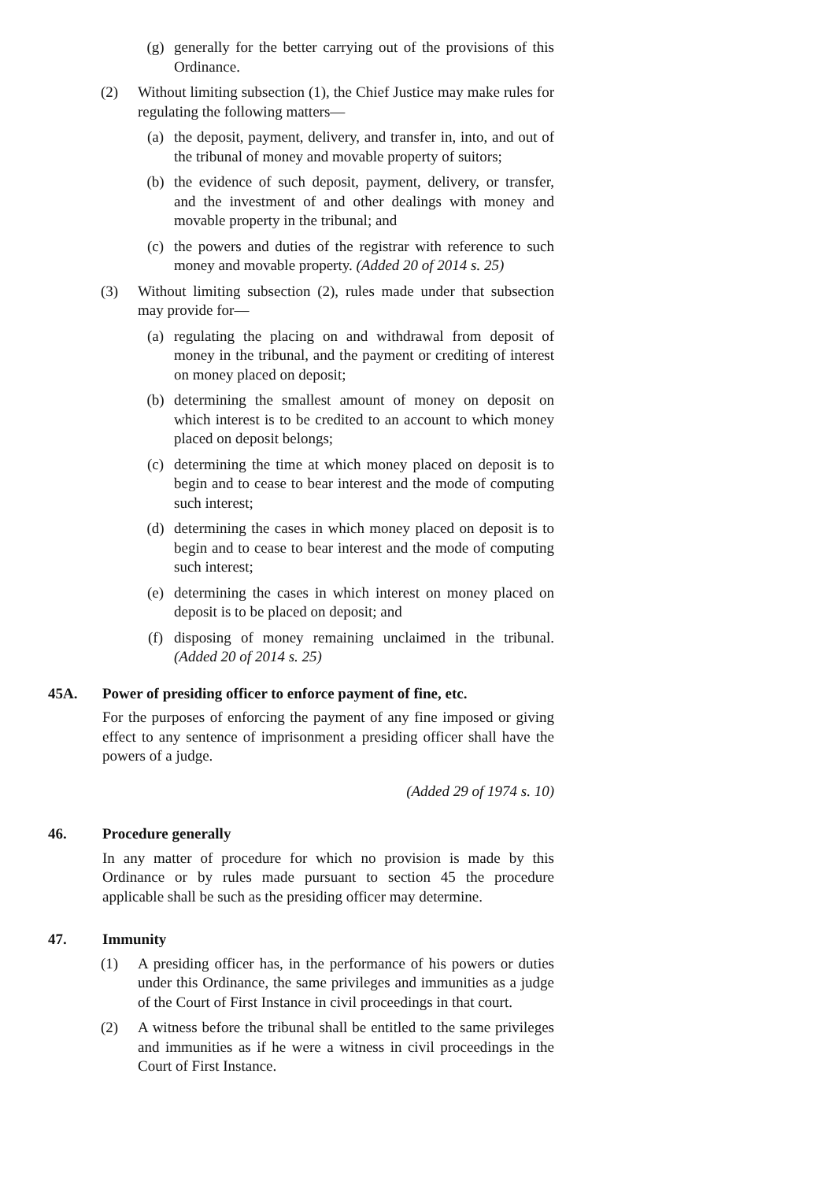(g) generally for the better carrying out of the provisions of this Ordinance.
(2) Without limiting subsection (1), the Chief Justice may make rules for regulating the following matters—
(a) the deposit, payment, delivery, and transfer in, into, and out of the tribunal of money and movable property of suitors;
(b) the evidence of such deposit, payment, delivery, or transfer, and the investment of and other dealings with money and movable property in the tribunal; and
(c) the powers and duties of the registrar with reference to such money and movable property. (Added 20 of 2014 s. 25)
(3) Without limiting subsection (2), rules made under that subsection may provide for—
(a) regulating the placing on and withdrawal from deposit of money in the tribunal, and the payment or crediting of interest on money placed on deposit;
(b) determining the smallest amount of money on deposit on which interest is to be credited to an account to which money placed on deposit belongs;
(c) determining the time at which money placed on deposit is to begin and to cease to bear interest and the mode of computing such interest;
(d) determining the cases in which money placed on deposit is to begin and to cease to bear interest and the mode of computing such interest;
(e) determining the cases in which interest on money placed on deposit is to be placed on deposit; and
(f) disposing of money remaining unclaimed in the tribunal. (Added 20 of 2014 s. 25)
45A. Power of presiding officer to enforce payment of fine, etc.
For the purposes of enforcing the payment of any fine imposed or giving effect to any sentence of imprisonment a presiding officer shall have the powers of a judge.
(Added 29 of 1974 s. 10)
46. Procedure generally
In any matter of procedure for which no provision is made by this Ordinance or by rules made pursuant to section 45 the procedure applicable shall be such as the presiding officer may determine.
47. Immunity
(1) A presiding officer has, in the performance of his powers or duties under this Ordinance, the same privileges and immunities as a judge of the Court of First Instance in civil proceedings in that court.
(2) A witness before the tribunal shall be entitled to the same privileges and immunities as if he were a witness in civil proceedings in the Court of First Instance.